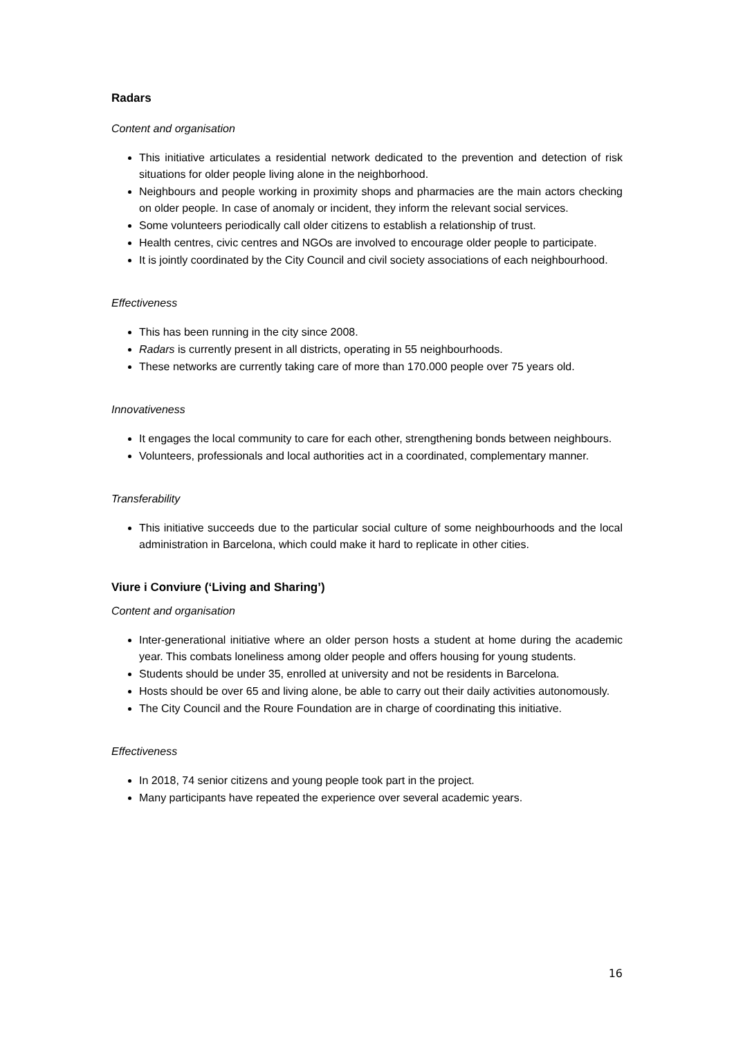Radars
Content and organisation
This initiative articulates a residential network dedicated to the prevention and detection of risk situations for older people living alone in the neighborhood.
Neighbours and people working in proximity shops and pharmacies are the main actors checking on older people. In case of anomaly or incident, they inform the relevant social services.
Some volunteers periodically call older citizens to establish a relationship of trust.
Health centres, civic centres and NGOs are involved to encourage older people to participate.
It is jointly coordinated by the City Council and civil society associations of each neighbourhood.
Effectiveness
This has been running in the city since 2008.
Radars is currently present in all districts, operating in 55 neighbourhoods.
These networks are currently taking care of more than 170.000 people over 75 years old.
Innovativeness
It engages the local community to care for each other, strengthening bonds between neighbours.
Volunteers, professionals and local authorities act in a coordinated, complementary manner.
Transferability
This initiative succeeds due to the particular social culture of some neighbourhoods and the local administration in Barcelona, which could make it hard to replicate in other cities.
Viure i Conviure (‘Living and Sharing’)
Content and organisation
Inter-generational initiative where an older person hosts a student at home during the academic year. This combats loneliness among older people and offers housing for young students.
Students should be under 35, enrolled at university and not be residents in Barcelona.
Hosts should be over 65 and living alone, be able to carry out their daily activities autonomously.
The City Council and the Roure Foundation are in charge of coordinating this initiative.
Effectiveness
In 2018, 74 senior citizens and young people took part in the project.
Many participants have repeated the experience over several academic years.
16